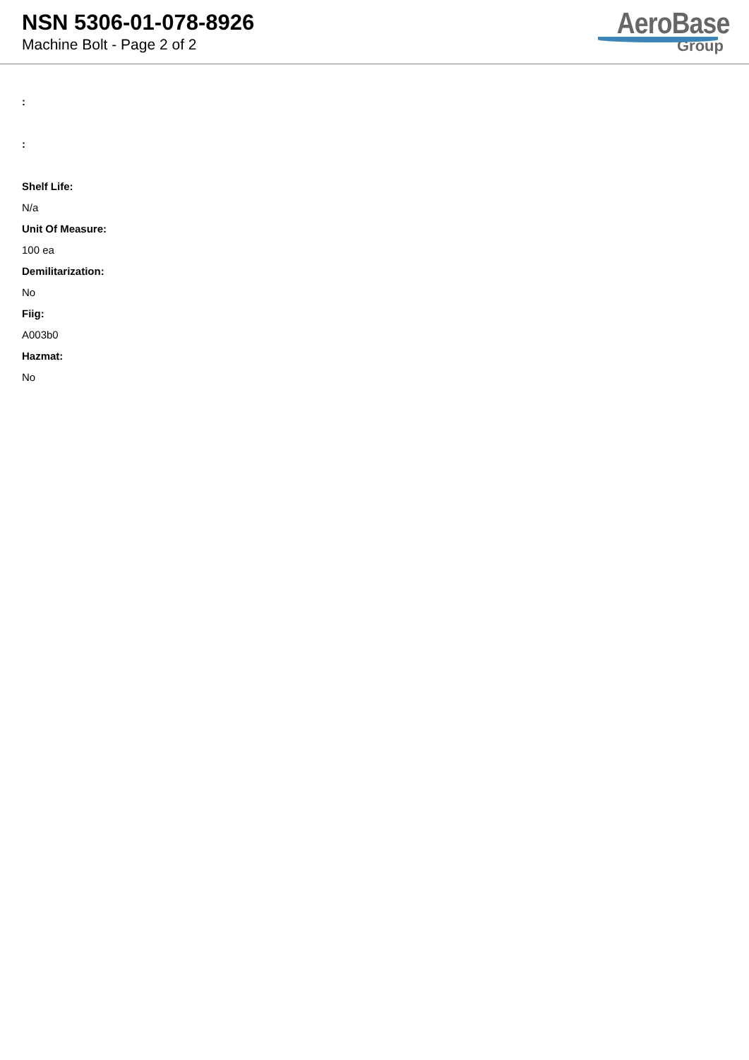NSN 5306-01-078-8926
Machine Bolt - Page 2 of 2
AeroBase
Group
:
:
Shelf Life:
N/a
Unit Of Measure:
100 ea
Demilitarization:
No
Fiig:
A003b0
Hazmat:
No